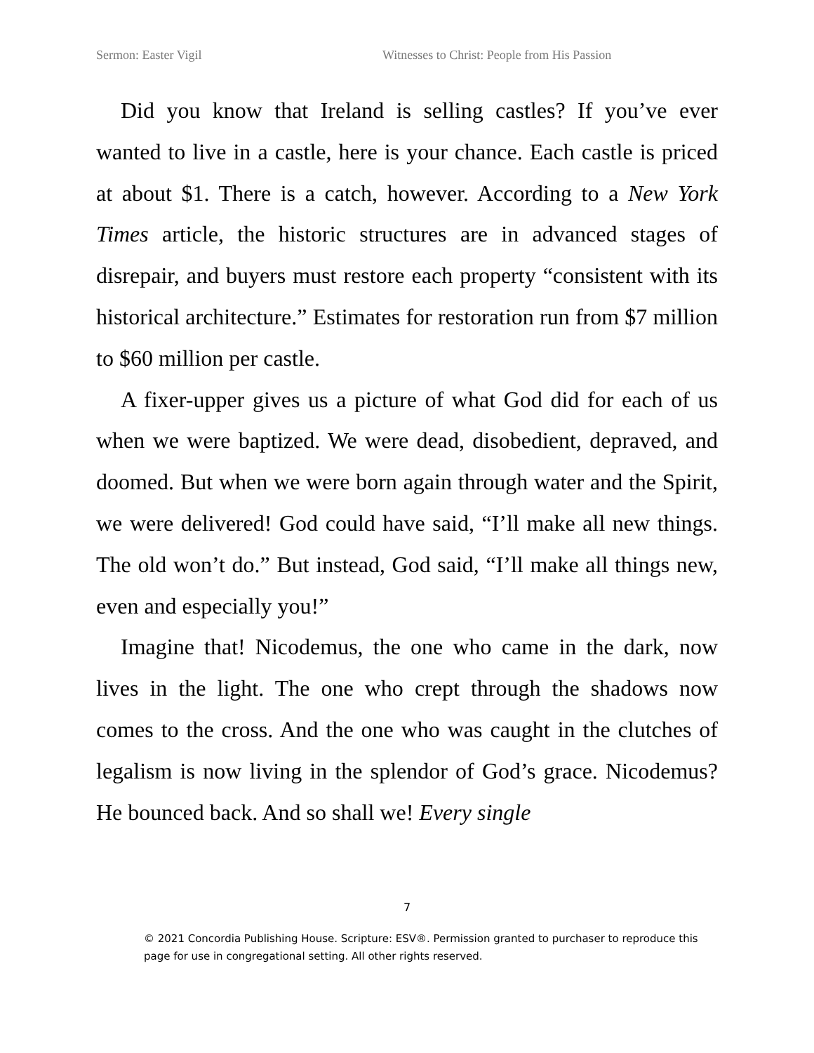Sermon: Easter Vigil Witnesses to Christ: People from His Passion
Did you know that Ireland is selling castles? If you’ve ever wanted to live in a castle, here is your chance. Each castle is priced at about $1. There is a catch, however. According to a New York Times article, the historic structures are in advanced stages of disrepair, and buyers must restore each property “consistent with its historical architecture.” Estimates for restoration run from $7 million to $60 million per castle.
A fixer-upper gives us a picture of what God did for each of us when we were baptized. We were dead, disobedient, depraved, and doomed. But when we were born again through water and the Spirit, we were delivered! God could have said, “I’ll make all new things. The old won’t do.” But instead, God said, “I’ll make all things new, even and especially you!”
Imagine that! Nicodemus, the one who came in the dark, now lives in the light. The one who crept through the shadows now comes to the cross. And the one who was caught in the clutches of legalism is now living in the splendor of God’s grace. Nicodemus? He bounced back. And so shall we! Every single
7
© 2021 Concordia Publishing House. Scripture: ESV®. Permission granted to purchaser to reproduce this page for use in congregational setting. All other rights reserved.